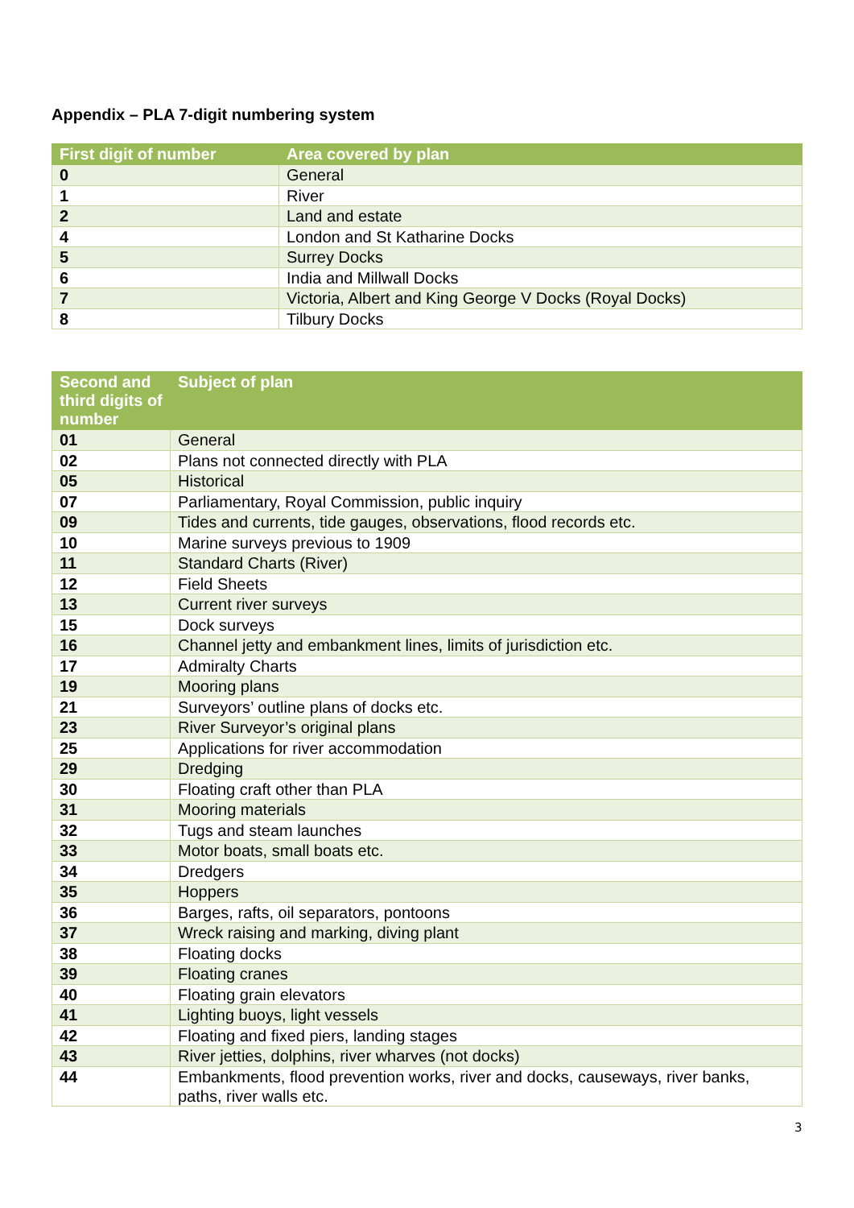Appendix – PLA 7-digit numbering system
| First digit of number | Area covered by plan |
| --- | --- |
| 0 | General |
| 1 | River |
| 2 | Land and estate |
| 4 | London and St Katharine Docks |
| 5 | Surrey Docks |
| 6 | India and Millwall Docks |
| 7 | Victoria, Albert and King George V Docks (Royal Docks) |
| 8 | Tilbury Docks |
| Second and third digits of number | Subject of plan |
| --- | --- |
| 01 | General |
| 02 | Plans not connected directly with PLA |
| 05 | Historical |
| 07 | Parliamentary, Royal Commission, public inquiry |
| 09 | Tides and currents, tide gauges, observations, flood records etc. |
| 10 | Marine surveys previous to 1909 |
| 11 | Standard Charts (River) |
| 12 | Field Sheets |
| 13 | Current river surveys |
| 15 | Dock surveys |
| 16 | Channel jetty and embankment lines, limits of jurisdiction etc. |
| 17 | Admiralty Charts |
| 19 | Mooring plans |
| 21 | Surveyors’ outline plans of docks etc. |
| 23 | River Surveyor’s original plans |
| 25 | Applications for river accommodation |
| 29 | Dredging |
| 30 | Floating craft other than PLA |
| 31 | Mooring materials |
| 32 | Tugs and steam launches |
| 33 | Motor boats, small boats etc. |
| 34 | Dredgers |
| 35 | Hoppers |
| 36 | Barges, rafts, oil separators, pontoons |
| 37 | Wreck raising and marking, diving plant |
| 38 | Floating docks |
| 39 | Floating cranes |
| 40 | Floating grain elevators |
| 41 | Lighting buoys, light vessels |
| 42 | Floating and fixed piers, landing stages |
| 43 | River jetties, dolphins, river wharves (not docks) |
| 44 | Embankments, flood prevention works, river and docks, causeways, river banks, paths, river walls etc. |
3